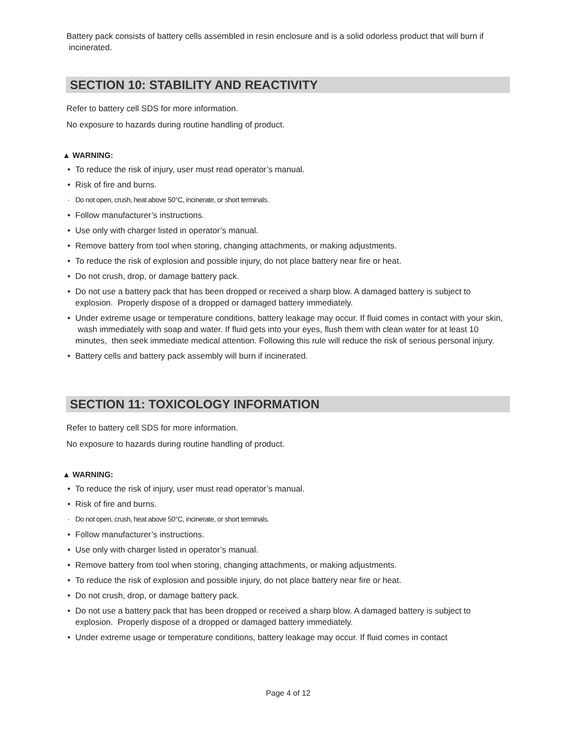Battery pack consists of battery cells assembled in resin enclosure and is a solid odorless product that will burn if incinerated.
SECTION 10: STABILITY AND REACTIVITY
Refer to battery cell SDS for more information.
No exposure to hazards during routine handling of product.
▲ WARNING:
• To reduce the risk of injury, user must read operator’s manual.
• Risk of fire and burns.
· Do not open, crush, heat above 50°C, incinerate, or short terminals.
• Follow manufacturer’s instructions.
• Use only with charger listed in operator’s manual.
• Remove battery from tool when storing, changing attachments, or making adjustments.
• To reduce the risk of explosion and possible injury, do not place battery near fire or heat.
• Do not crush, drop, or damage battery pack.
• Do not use a battery pack that has been dropped or received a sharp blow. A damaged battery is subject to explosion. Properly dispose of a dropped or damaged battery immediately.
• Under extreme usage or temperature conditions, battery leakage may occur. If fluid comes in contact with your skin, wash immediately with soap and water. If fluid gets into your eyes, flush them with clean water for at least 10 minutes, then seek immediate medical attention. Following this rule will reduce the risk of serious personal injury.
• Battery cells and battery pack assembly will burn if incinerated.
SECTION 11: TOXICOLOGY INFORMATION
Refer to battery cell SDS for more information.
No exposure to hazards during routine handling of product.
▲ WARNING:
• To reduce the risk of injury, user must read operator’s manual.
• Risk of fire and burns.
· Do not open, crush, heat above 50°C, incinerate, or short terminals.
• Follow manufacturer’s instructions.
• Use only with charger listed in operator’s manual.
• Remove battery from tool when storing, changing attachments, or making adjustments.
• To reduce the risk of explosion and possible injury, do not place battery near fire or heat.
• Do not crush, drop, or damage battery pack.
• Do not use a battery pack that has been dropped or received a sharp blow. A damaged battery is subject to explosion. Properly dispose of a dropped or damaged battery immediately.
• Under extreme usage or temperature conditions, battery leakage may occur. If fluid comes in contact
Page 4 of 12